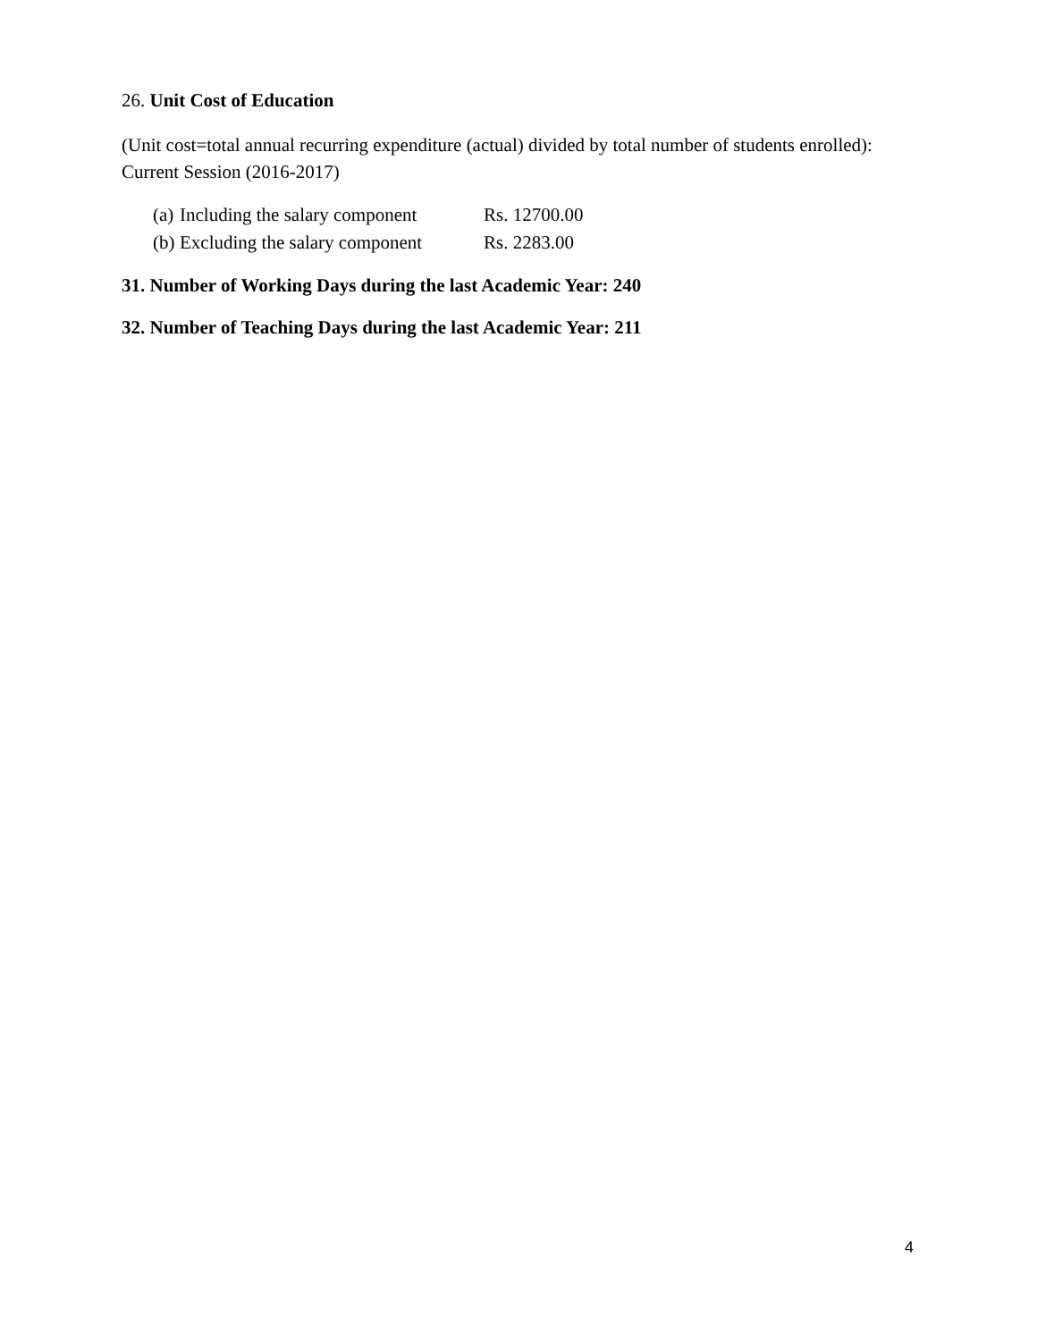26. Unit Cost of Education
(Unit cost=total annual recurring expenditure (actual) divided by total number of students enrolled): Current Session (2016-2017)
(a) Including the salary component Rs. 12700.00
(b) Excluding the salary component Rs. 2283.00
31. Number of Working Days during the last Academic Year: 240
32. Number of Teaching Days during the last Academic Year: 211
4